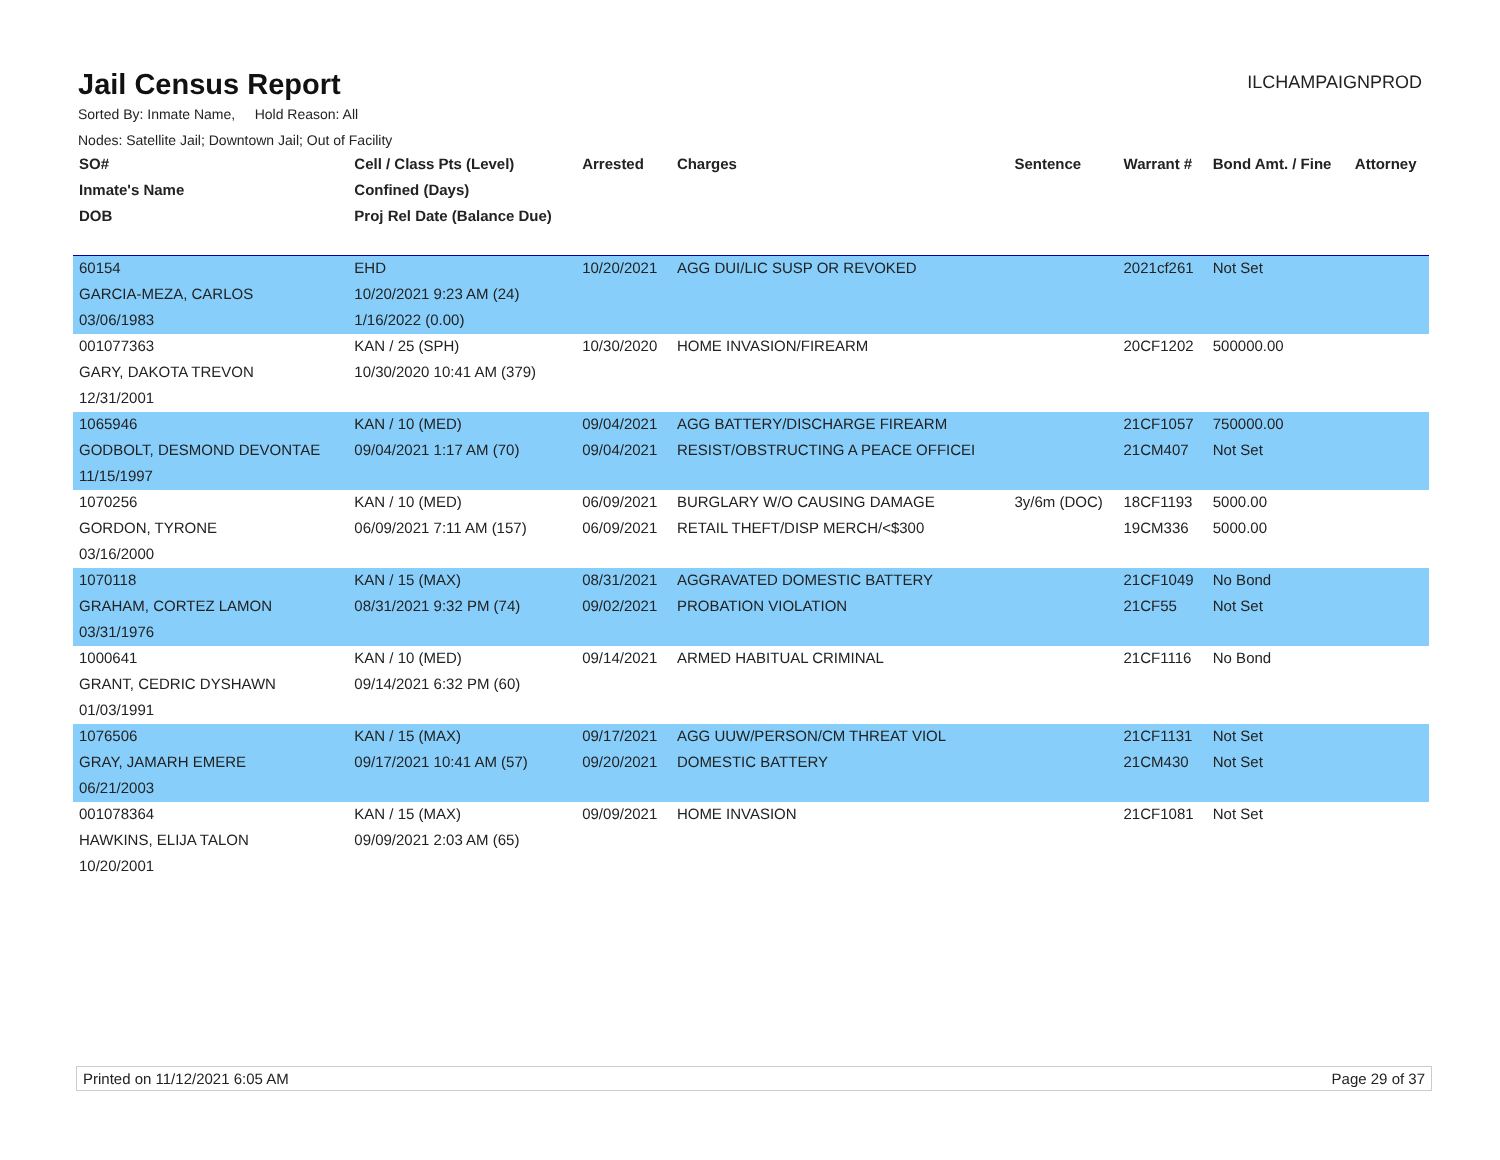Jail Census Report
ILCHAMPAIGNPROD
Sorted By: Inmate Name, Hold Reason: All
Nodes: Satellite Jail; Downtown Jail; Out of Facility
| SO# | Cell / Class Pts (Level) | Arrested | Charges | Sentence | Warrant # | Bond Amt. / Fine | Attorney |
| --- | --- | --- | --- | --- | --- | --- | --- |
| Inmate's Name | Confined (Days) | | | | | | |
| DOB | Proj Rel Date (Balance Due) | | | | | | |
| 60154 | EHD | 10/20/2021 | AGG DUI/LIC SUSP OR REVOKED | | 2021cf261 | Not Set | |
| GARCIA-MEZA, CARLOS | 10/20/2021 9:23 AM (24) | | | | | | |
| 03/06/1983 | 1/16/2022 (0.00) | | | | | | |
| 001077363 | KAN / 25 (SPH) | 10/30/2020 | HOME INVASION/FIREARM | | 20CF1202 | 500000.00 | |
| GARY, DAKOTA TREVON | 10/30/2020 10:41 AM (379) | | | | | | |
| 12/31/2001 | | | | | | | |
| 1065946 | KAN / 10 (MED) | 09/04/2021 | AGG BATTERY/DISCHARGE FIREARM | | 21CF1057 | 750000.00 | |
| GODBOLT, DESMOND DEVONTAE | 09/04/2021 1:17 AM (70) | 09/04/2021 | RESIST/OBSTRUCTING A PEACE OFFICEI | | 21CM407 | Not Set | |
| 11/15/1997 | | | | | | | |
| 1070256 | KAN / 10 (MED) | 06/09/2021 | BURGLARY W/O CAUSING DAMAGE | 3y/6m (DOC) | 18CF1193 | 5000.00 | |
| GORDON, TYRONE | 06/09/2021 7:11 AM (157) | 06/09/2021 | RETAIL THEFT/DISP MERCH/<$300 | | 19CM336 | 5000.00 | |
| 03/16/2000 | | | | | | | |
| 1070118 | KAN / 15 (MAX) | 08/31/2021 | AGGRAVATED DOMESTIC BATTERY | | 21CF1049 | No Bond | |
| GRAHAM, CORTEZ LAMON | 08/31/2021 9:32 PM (74) | 09/02/2021 | PROBATION VIOLATION | | 21CF55 | Not Set | |
| 03/31/1976 | | | | | | | |
| 1000641 | KAN / 10 (MED) | 09/14/2021 | ARMED HABITUAL CRIMINAL | | 21CF1116 | No Bond | |
| GRANT, CEDRIC DYSHAWN | 09/14/2021 6:32 PM (60) | | | | | | |
| 01/03/1991 | | | | | | | |
| 1076506 | KAN / 15 (MAX) | 09/17/2021 | AGG UUW/PERSON/CM THREAT VIOL | | 21CF1131 | Not Set | |
| GRAY, JAMARH EMERE | 09/17/2021 10:41 AM (57) | 09/20/2021 | DOMESTIC BATTERY | | 21CM430 | Not Set | |
| 06/21/2003 | | | | | | | |
| 001078364 | KAN / 15 (MAX) | 09/09/2021 | HOME INVASION | | 21CF1081 | Not Set | |
| HAWKINS, ELIJA TALON | 09/09/2021 2:03 AM (65) | | | | | | |
| 10/20/2001 | | | | | | | |
Printed on 11/12/2021 6:05 AM Page 29 of 37